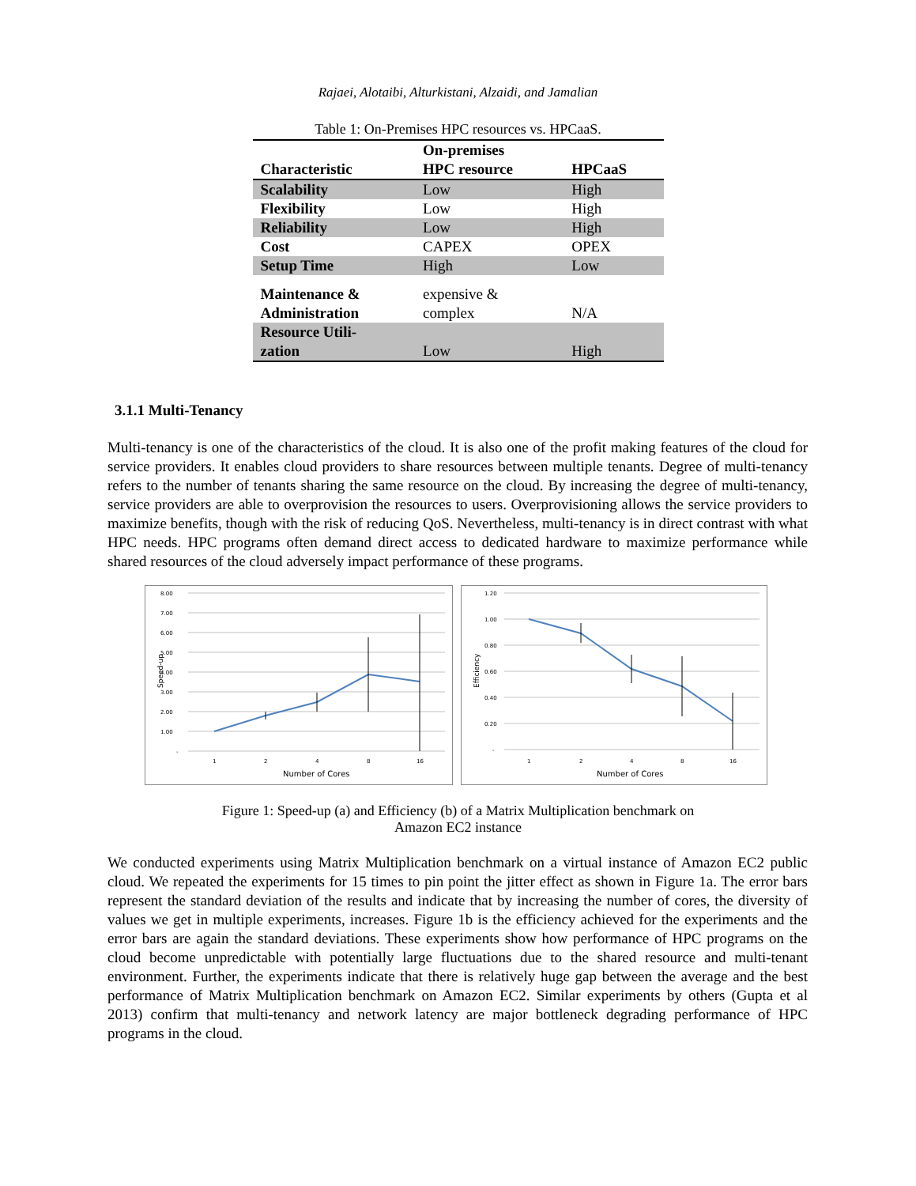Rajaei, Alotaibi, Alturkistani, Alzaidi, and Jamalian
Table 1: On-Premises HPC resources vs. HPCaaS.
| Characteristic | On-premises HPC resource | HPCaaS |
| --- | --- | --- |
| Scalability | Low | High |
| Flexibility | Low | High |
| Reliability | Low | High |
| Cost | CAPEX | OPEX |
| Setup Time | High | Low |
| Maintenance & Administration | expensive & complex | N/A |
| Resource Utili- zation | Low | High |
3.1.1 Multi-Tenancy
Multi-tenancy is one of the characteristics of the cloud. It is also one of the profit making features of the cloud for service providers. It enables cloud providers to share resources between multiple tenants. Degree of multi-tenancy refers to the number of tenants sharing the same resource on the cloud. By increasing the degree of multi-tenancy, service providers are able to overprovision the resources to users. Overprovisioning allows the service providers to maximize benefits, though with the risk of reducing QoS. Nevertheless, multi-tenancy is in direct contrast with what HPC needs. HPC programs often demand direct access to dedicated hardware to maximize performance while shared resources of the cloud adversely impact performance of these programs.
8.00
7.00
6.00
5.00
4.00
3.00
2.00
1.00
-
1
2
4
8
16
Number of Cores
Speed-up
1.20
1.00
0.80
0.60
0.40
0.20
-
1
2
4
8
16
Number of Cores
Efficiency
Figure 1: Speed-up (a) and Efficiency (b) of a Matrix Multiplication benchmark on
Amazon EC2 instance
We conducted experiments using Matrix Multiplication benchmark on a virtual instance of Amazon EC2 public cloud. We repeated the experiments for 15 times to pin point the jitter effect as shown in Figure 1a. The error bars represent the standard deviation of the results and indicate that by increasing the number of cores, the diversity of values we get in multiple experiments, increases. Figure 1b is the efficiency achieved for the experiments and the error bars are again the standard deviations. These experiments show how performance of HPC programs on the cloud become unpredictable with potentially large fluctuations due to the shared resource and multi-tenant environment. Further, the experiments indicate that there is relatively huge gap between the average and the best performance of Matrix Multiplication benchmark on Amazon EC2. Similar experiments by others (Gupta et al 2013) confirm that multi-tenancy and network latency are major bottleneck degrading performance of HPC programs in the cloud.